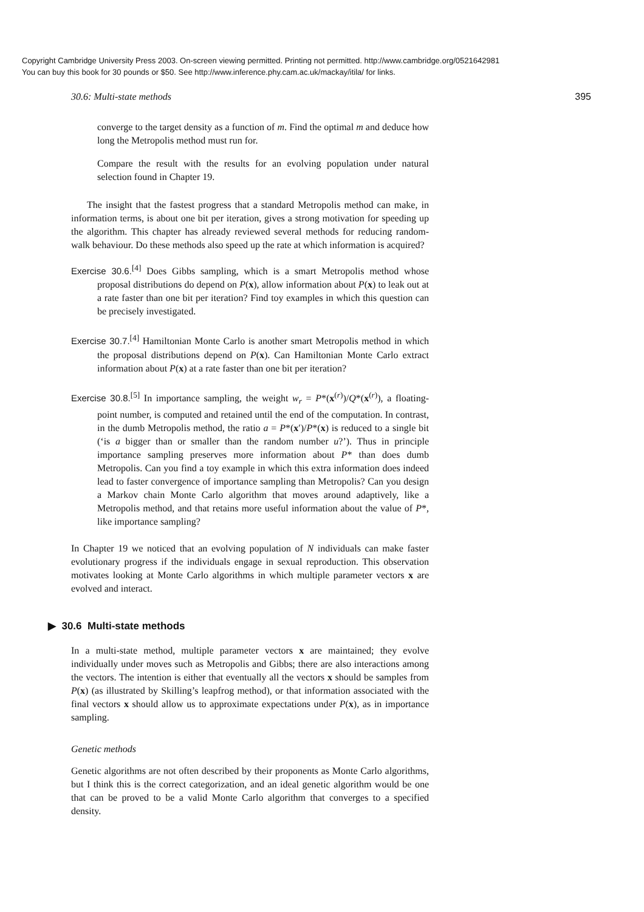Copyright Cambridge University Press 2003. On-screen viewing permitted. Printing not permitted. http://www.cambridge.org/0521642981
You can buy this book for 30 pounds or $50. See http://www.inference.phy.cam.ac.uk/mackay/itila/ for links.
30.6: Multi-state methods 395
converge to the target density as a function of m. Find the optimal m and deduce how long the Metropolis method must run for.
Compare the result with the results for an evolving population under natural selection found in Chapter 19.
The insight that the fastest progress that a standard Metropolis method can make, in information terms, is about one bit per iteration, gives a strong motivation for speeding up the algorithm. This chapter has already reviewed several methods for reducing random-walk behaviour. Do these methods also speed up the rate at which information is acquired?
Exercise 30.6.<sup>[4]</sup> Does Gibbs sampling, which is a smart Metropolis method whose proposal distributions do depend on P(x), allow information about P(x) to leak out at a rate faster than one bit per iteration? Find toy examples in which this question can be precisely investigated.
Exercise 30.7.<sup>[4]</sup> Hamiltonian Monte Carlo is another smart Metropolis method in which the proposal distributions depend on P(x). Can Hamiltonian Monte Carlo extract information about P(x) at a rate faster than one bit per iteration?
Exercise 30.8.<sup>[5]</sup> In importance sampling, the weight w<sub>r</sub> = P*(x<sup>(r)</sup>)/Q*(x<sup>(r)</sup>), a floating-point number, is computed and retained until the end of the computation. In contrast, in the dumb Metropolis method, the ratio a = P*(x′)/P*(x) is reduced to a single bit (‘is a bigger than or smaller than the random number u?’). Thus in principle importance sampling preserves more information about P* than does dumb Metropolis. Can you find a toy example in which this extra information does indeed lead to faster convergence of importance sampling than Metropolis? Can you design a Markov chain Monte Carlo algorithm that moves around adaptively, like a Metropolis method, and that retains more useful information about the value of P*, like importance sampling?
In Chapter 19 we noticed that an evolving population of N individuals can make faster evolutionary progress if the individuals engage in sexual reproduction. This observation motivates looking at Monte Carlo algorithms in which multiple parameter vectors x are evolved and interact.
▶ 30.6 Multi-state methods
In a multi-state method, multiple parameter vectors x are maintained; they evolve individually under moves such as Metropolis and Gibbs; there are also interactions among the vectors. The intention is either that eventually all the vectors x should be samples from P(x) (as illustrated by Skilling’s leapfrog method), or that information associated with the final vectors x should allow us to approximate expectations under P(x), as in importance sampling.
Genetic methods
Genetic algorithms are not often described by their proponents as Monte Carlo algorithms, but I think this is the correct categorization, and an ideal genetic algorithm would be one that can be proved to be a valid Monte Carlo algorithm that converges to a specified density.